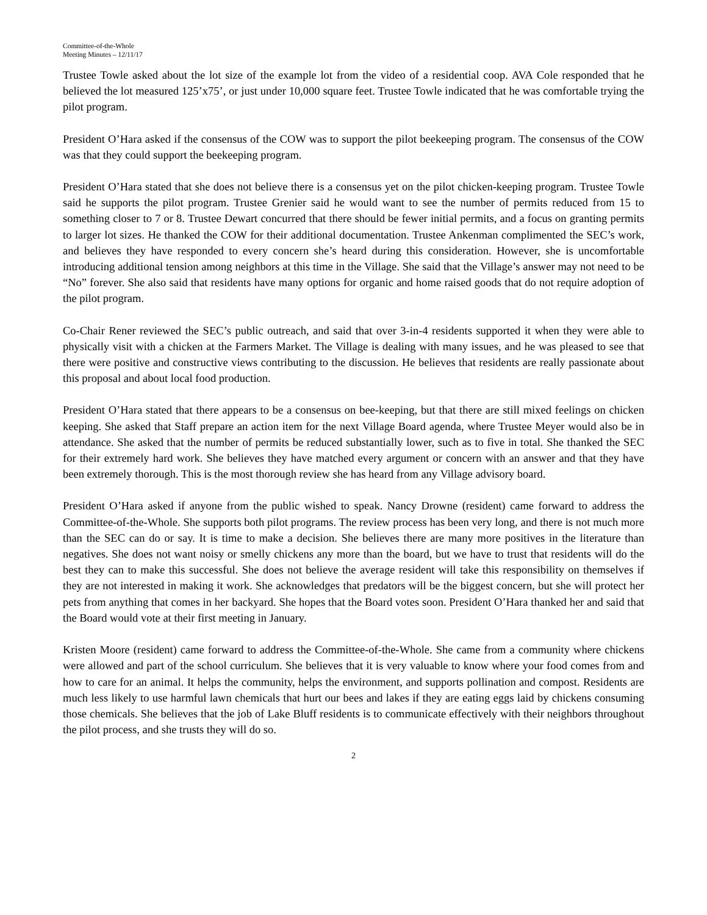Committee-of-the-Whole
Meeting Minutes – 12/11/17
Trustee Towle asked about the lot size of the example lot from the video of a residential coop. AVA Cole responded that he believed the lot measured 125’x75’, or just under 10,000 square feet. Trustee Towle indicated that he was comfortable trying the pilot program.
President O’Hara asked if the consensus of the COW was to support the pilot beekeeping program. The consensus of the COW was that they could support the beekeeping program.
President O’Hara stated that she does not believe there is a consensus yet on the pilot chicken-keeping program. Trustee Towle said he supports the pilot program. Trustee Grenier said he would want to see the number of permits reduced from 15 to something closer to 7 or 8. Trustee Dewart concurred that there should be fewer initial permits, and a focus on granting permits to larger lot sizes. He thanked the COW for their additional documentation. Trustee Ankenman complimented the SEC’s work, and believes they have responded to every concern she’s heard during this consideration. However, she is uncomfortable introducing additional tension among neighbors at this time in the Village. She said that the Village’s answer may not need to be “No” forever. She also said that residents have many options for organic and home raised goods that do not require adoption of the pilot program.
Co-Chair Rener reviewed the SEC’s public outreach, and said that over 3-in-4 residents supported it when they were able to physically visit with a chicken at the Farmers Market. The Village is dealing with many issues, and he was pleased to see that there were positive and constructive views contributing to the discussion. He believes that residents are really passionate about this proposal and about local food production.
President O’Hara stated that there appears to be a consensus on bee-keeping, but that there are still mixed feelings on chicken keeping. She asked that Staff prepare an action item for the next Village Board agenda, where Trustee Meyer would also be in attendance. She asked that the number of permits be reduced substantially lower, such as to five in total. She thanked the SEC for their extremely hard work. She believes they have matched every argument or concern with an answer and that they have been extremely thorough. This is the most thorough review she has heard from any Village advisory board.
President O’Hara asked if anyone from the public wished to speak. Nancy Drowne (resident) came forward to address the Committee-of-the-Whole. She supports both pilot programs. The review process has been very long, and there is not much more than the SEC can do or say. It is time to make a decision. She believes there are many more positives in the literature than negatives. She does not want noisy or smelly chickens any more than the board, but we have to trust that residents will do the best they can to make this successful. She does not believe the average resident will take this responsibility on themselves if they are not interested in making it work. She acknowledges that predators will be the biggest concern, but she will protect her pets from anything that comes in her backyard. She hopes that the Board votes soon. President O’Hara thanked her and said that the Board would vote at their first meeting in January.
Kristen Moore (resident) came forward to address the Committee-of-the-Whole. She came from a community where chickens were allowed and part of the school curriculum. She believes that it is very valuable to know where your food comes from and how to care for an animal. It helps the community, helps the environment, and supports pollination and compost. Residents are much less likely to use harmful lawn chemicals that hurt our bees and lakes if they are eating eggs laid by chickens consuming those chemicals. She believes that the job of Lake Bluff residents is to communicate effectively with their neighbors throughout the pilot process, and she trusts they will do so.
2